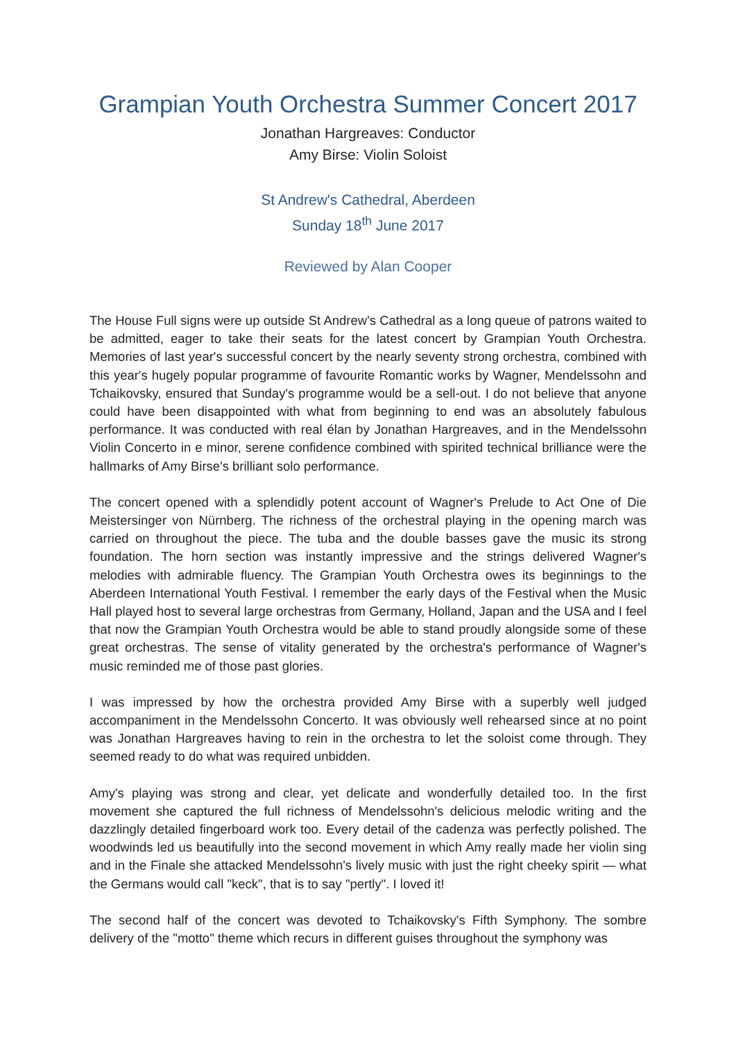Grampian Youth Orchestra Summer Concert 2017
Jonathan Hargreaves: Conductor
Amy Birse: Violin Soloist
St Andrew's Cathedral, Aberdeen
Sunday 18<sup>th</sup> June 2017
Reviewed by Alan Cooper
The House Full signs were up outside St Andrew's Cathedral as a long queue of patrons waited to be admitted, eager to take their seats for the latest concert by Grampian Youth Orchestra. Memories of last year's successful concert by the nearly seventy strong orchestra, combined with this year's hugely popular programme of favourite Romantic works by Wagner, Mendelssohn and Tchaikovsky, ensured that Sunday's programme would be a sell-out. I do not believe that anyone could have been disappointed with what from beginning to end was an absolutely fabulous performance. It was conducted with real élan by Jonathan Hargreaves, and in the Mendelssohn Violin Concerto in e minor, serene confidence combined with spirited technical brilliance were the hallmarks of Amy Birse's brilliant solo performance.
The concert opened with a splendidly potent account of Wagner's Prelude to Act One of Die Meistersinger von Nürnberg. The richness of the orchestral playing in the opening march was carried on throughout the piece. The tuba and the double basses gave the music its strong foundation. The horn section was instantly impressive and the strings delivered Wagner's melodies with admirable fluency. The Grampian Youth Orchestra owes its beginnings to the Aberdeen International Youth Festival. I remember the early days of the Festival when the Music Hall played host to several large orchestras from Germany, Holland, Japan and the USA and I feel that now the Grampian Youth Orchestra would be able to stand proudly alongside some of these great orchestras. The sense of vitality generated by the orchestra's performance of Wagner's music reminded me of those past glories.
I was impressed by how the orchestra provided Amy Birse with a superbly well judged accompaniment in the Mendelssohn Concerto. It was obviously well rehearsed since at no point was Jonathan Hargreaves having to rein in the orchestra to let the soloist come through. They seemed ready to do what was required unbidden.
Amy's playing was strong and clear, yet delicate and wonderfully detailed too. In the first movement she captured the full richness of Mendelssohn's delicious melodic writing and the dazzlingly detailed fingerboard work too. Every detail of the cadenza was perfectly polished. The woodwinds led us beautifully into the second movement in which Amy really made her violin sing and in the Finale she attacked Mendelssohn's lively music with just the right cheeky spirit — what the Germans would call "keck", that is to say "pertly". I loved it!
The second half of the concert was devoted to Tchaikovsky's Fifth Symphony. The sombre delivery of the "motto" theme which recurs in different guises throughout the symphony was